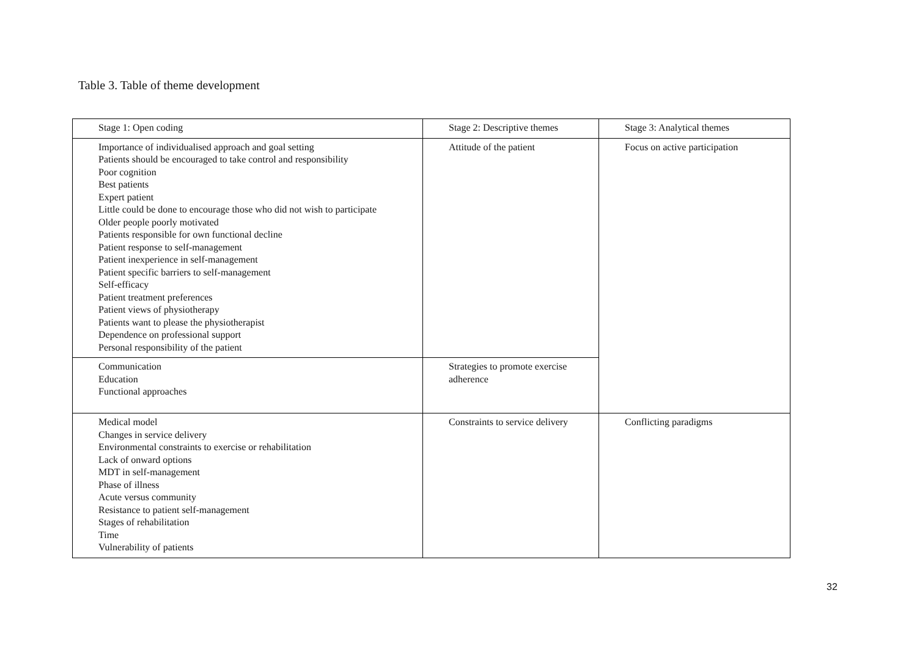Table 3. Table of theme development
| Stage 1: Open coding | Stage 2: Descriptive themes | Stage 3: Analytical themes |
| Importance of individualised approach and goal setting Patients should be encouraged to take control and responsibility Poor cognition Best patients Expert patient Little could be done to encourage those who did not wish to participate Older people poorly motivated Patients responsible for own functional decline Patient response to self-management Patient inexperience in self-management Patient specific barriers to self-management Self-efficacy Patient treatment preferences Patient views of physiotherapy Patients want to please the physiotherapist Dependence on professional support Personal responsibility of the patient | Attitude of the patient | Focus on active participation |
| Communication Education Functional approaches | Strategies to promote exercise adherence | |
| Medical model Changes in service delivery Environmental constraints to exercise or rehabilitation Lack of onward options MDT in self-management Phase of illness Acute versus community Resistance to patient self-management Stages of rehabilitation Time Vulnerability of patients | Constraints to service delivery | Conflicting paradigms |
32